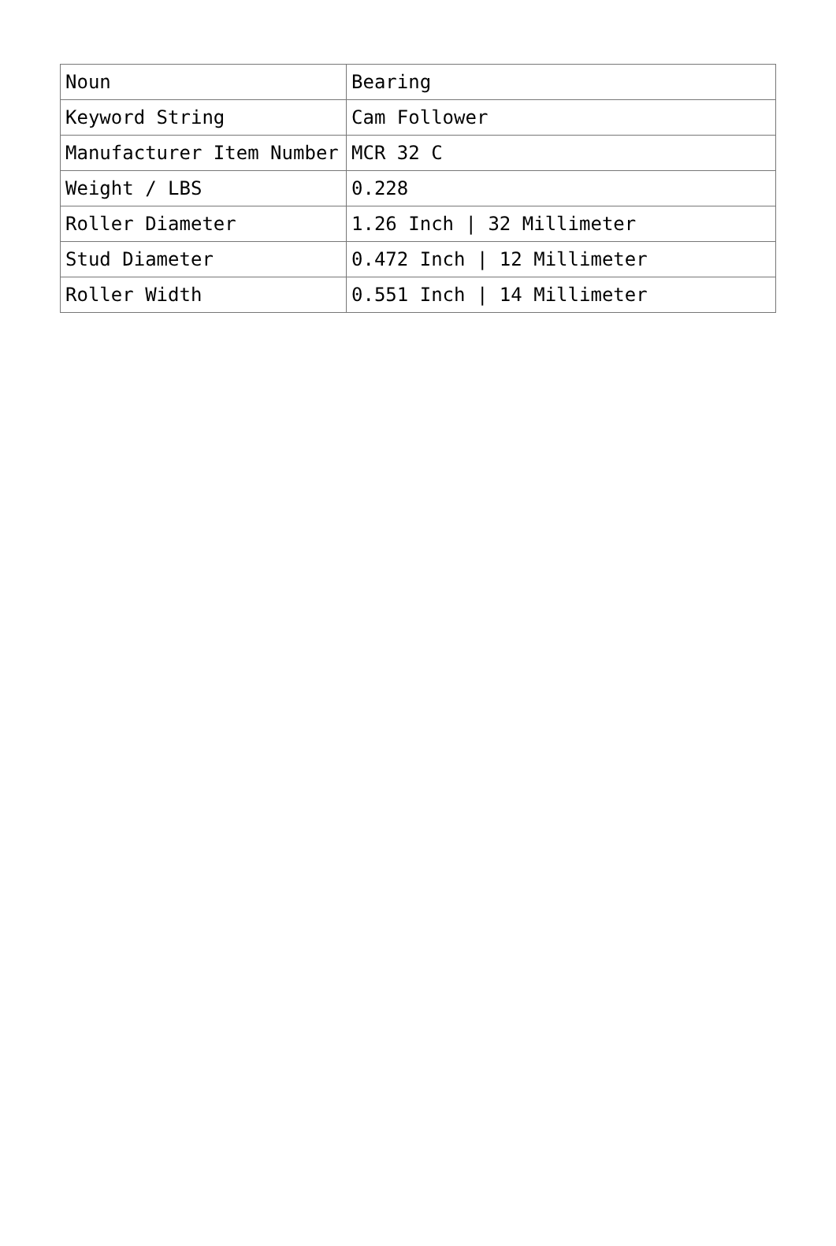| Noun | Bearing |
| Keyword String | Cam Follower |
| Manufacturer Item Number | MCR 32 C |
| Weight / LBS | 0.228 |
| Roller Diameter | 1.26 Inch / 32 Millimeter |
| Stud Diameter | 0.472 Inch / 12 Millimeter |
| Roller Width | 0.551 Inch / 14 Millimeter |